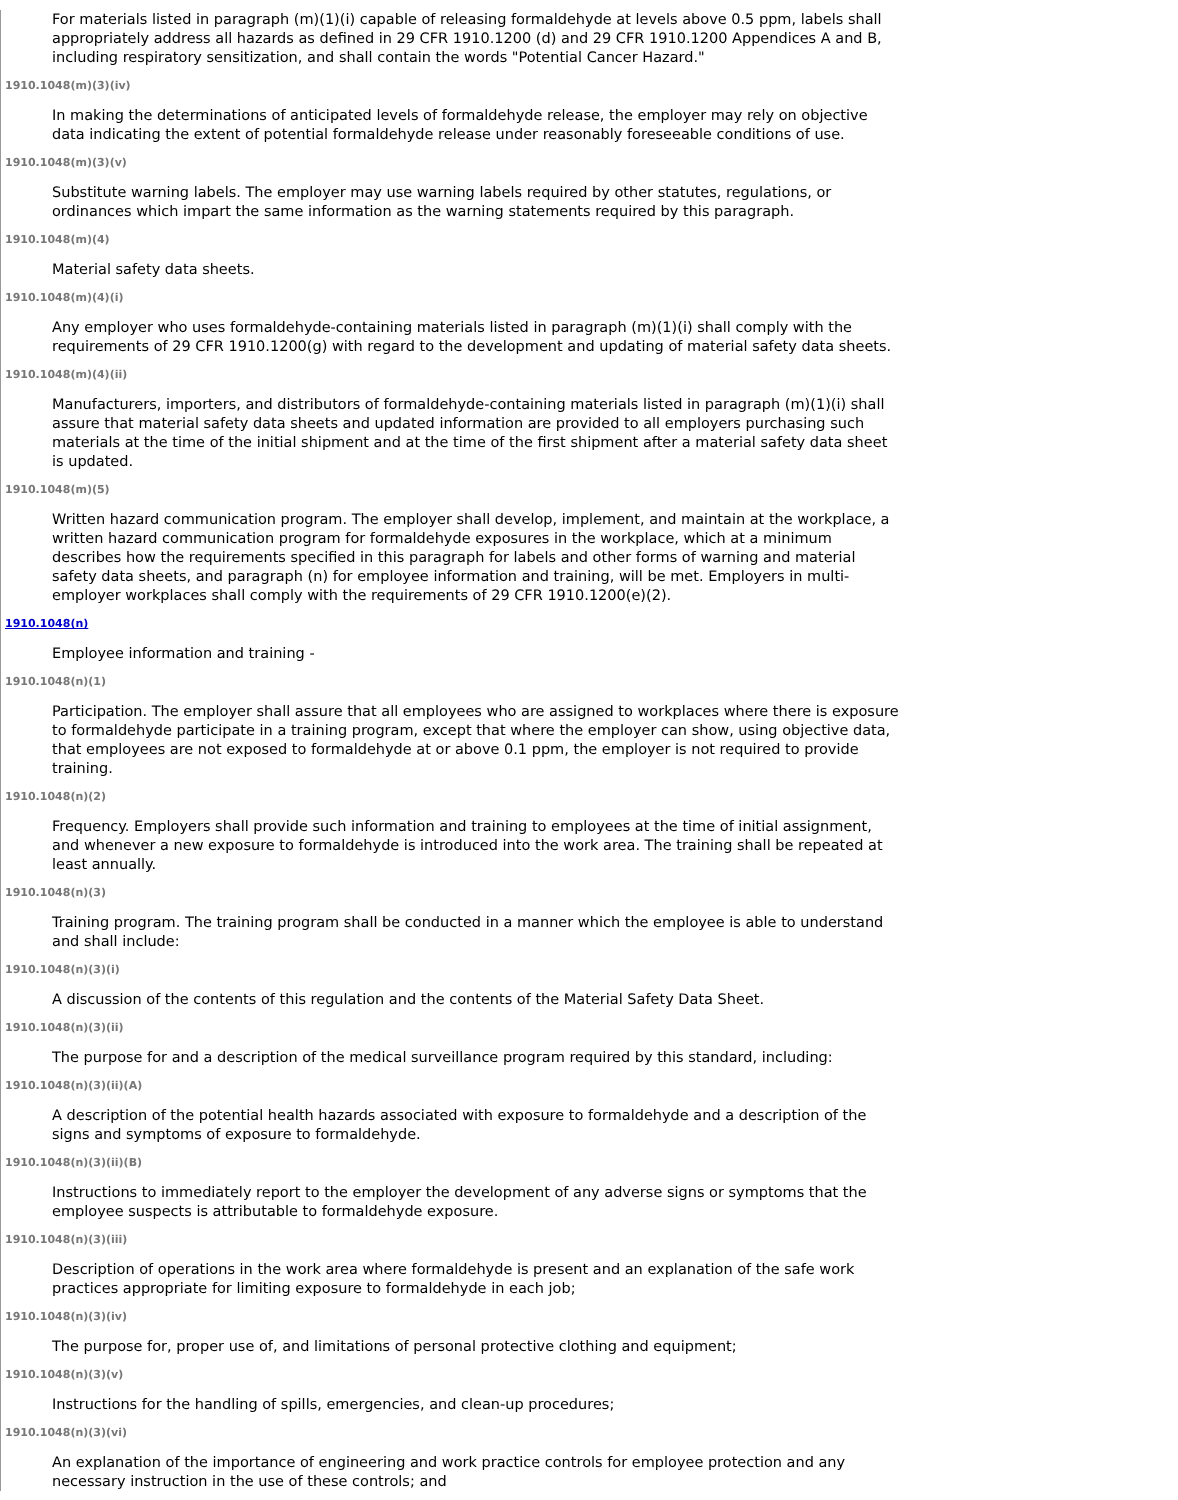For materials listed in paragraph (m)(1)(i) capable of releasing formaldehyde at levels above 0.5 ppm, labels shall appropriately address all hazards as defined in 29 CFR 1910.1200 (d) and 29 CFR 1910.1200 Appendices A and B, including respiratory sensitization, and shall contain the words "Potential Cancer Hazard."
1910.1048(m)(3)(iv)
In making the determinations of anticipated levels of formaldehyde release, the employer may rely on objective data indicating the extent of potential formaldehyde release under reasonably foreseeable conditions of use.
1910.1048(m)(3)(v)
Substitute warning labels. The employer may use warning labels required by other statutes, regulations, or ordinances which impart the same information as the warning statements required by this paragraph.
1910.1048(m)(4)
Material safety data sheets.
1910.1048(m)(4)(i)
Any employer who uses formaldehyde-containing materials listed in paragraph (m)(1)(i) shall comply with the requirements of 29 CFR 1910.1200(g) with regard to the development and updating of material safety data sheets.
1910.1048(m)(4)(ii)
Manufacturers, importers, and distributors of formaldehyde-containing materials listed in paragraph (m)(1)(i) shall assure that material safety data sheets and updated information are provided to all employers purchasing such materials at the time of the initial shipment and at the time of the first shipment after a material safety data sheet is updated.
1910.1048(m)(5)
Written hazard communication program. The employer shall develop, implement, and maintain at the workplace, a written hazard communication program for formaldehyde exposures in the workplace, which at a minimum describes how the requirements specified in this paragraph for labels and other forms of warning and material safety data sheets, and paragraph (n) for employee information and training, will be met. Employers in multi-employer workplaces shall comply with the requirements of 29 CFR 1910.1200(e)(2).
1910.1048(n)
Employee information and training -
1910.1048(n)(1)
Participation. The employer shall assure that all employees who are assigned to workplaces where there is exposure to formaldehyde participate in a training program, except that where the employer can show, using objective data, that employees are not exposed to formaldehyde at or above 0.1 ppm, the employer is not required to provide training.
1910.1048(n)(2)
Frequency. Employers shall provide such information and training to employees at the time of initial assignment, and whenever a new exposure to formaldehyde is introduced into the work area. The training shall be repeated at least annually.
1910.1048(n)(3)
Training program. The training program shall be conducted in a manner which the employee is able to understand and shall include:
1910.1048(n)(3)(i)
A discussion of the contents of this regulation and the contents of the Material Safety Data Sheet.
1910.1048(n)(3)(ii)
The purpose for and a description of the medical surveillance program required by this standard, including:
1910.1048(n)(3)(ii)(A)
A description of the potential health hazards associated with exposure to formaldehyde and a description of the signs and symptoms of exposure to formaldehyde.
1910.1048(n)(3)(ii)(B)
Instructions to immediately report to the employer the development of any adverse signs or symptoms that the employee suspects is attributable to formaldehyde exposure.
1910.1048(n)(3)(iii)
Description of operations in the work area where formaldehyde is present and an explanation of the safe work practices appropriate for limiting exposure to formaldehyde in each job;
1910.1048(n)(3)(iv)
The purpose for, proper use of, and limitations of personal protective clothing and equipment;
1910.1048(n)(3)(v)
Instructions for the handling of spills, emergencies, and clean-up procedures;
1910.1048(n)(3)(vi)
An explanation of the importance of engineering and work practice controls for employee protection and any necessary instruction in the use of these controls; and